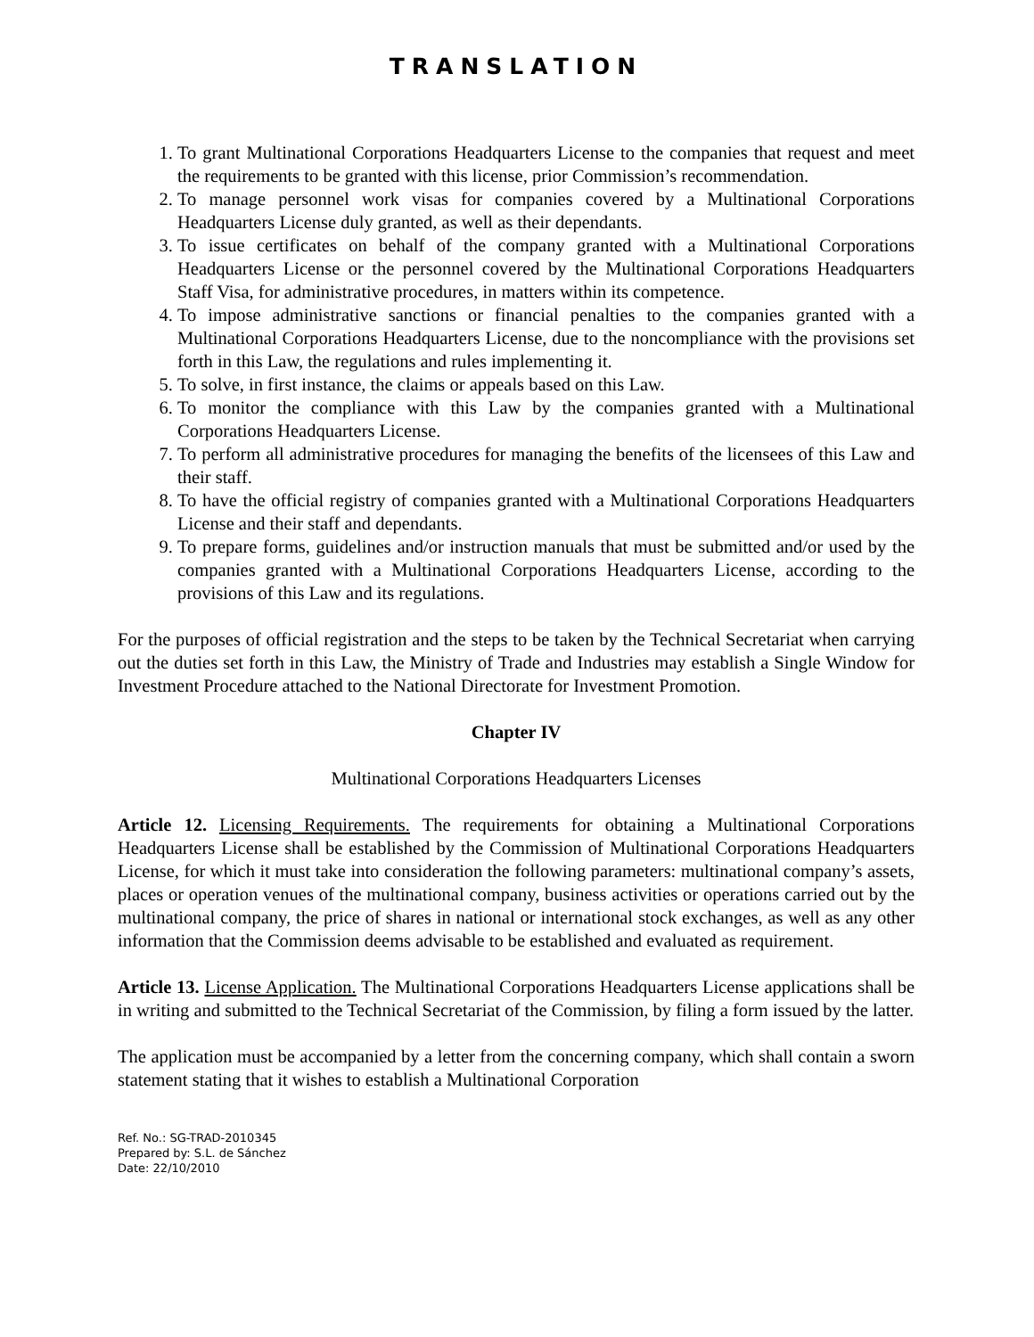TRANSLATION
1. To grant Multinational Corporations Headquarters License to the companies that request and meet the requirements to be granted with this license, prior Commission’s recommendation.
2. To manage personnel work visas for companies covered by a Multinational Corporations Headquarters License duly granted, as well as their dependants.
3. To issue certificates on behalf of the company granted with a Multinational Corporations Headquarters License or the personnel covered by the Multinational Corporations Headquarters Staff Visa, for administrative procedures, in matters within its competence.
4. To impose administrative sanctions or financial penalties to the companies granted with a Multinational Corporations Headquarters License, due to the noncompliance with the provisions set forth in this Law, the regulations and rules implementing it.
5. To solve, in first instance, the claims or appeals based on this Law.
6. To monitor the compliance with this Law by the companies granted with a Multinational Corporations Headquarters License.
7. To perform all administrative procedures for managing the benefits of the licensees of this Law and their staff.
8. To have the official registry of companies granted with a Multinational Corporations Headquarters License and their staff and dependants.
9. To prepare forms, guidelines and/or instruction manuals that must be submitted and/or used by the companies granted with a Multinational Corporations Headquarters License, according to the provisions of this Law and its regulations.
For the purposes of official registration and the steps to be taken by the Technical Secretariat when carrying out the duties set forth in this Law, the Ministry of Trade and Industries may establish a Single Window for Investment Procedure attached to the National Directorate for Investment Promotion.
Chapter IV
Multinational Corporations Headquarters Licenses
Article 12. Licensing Requirements. The requirements for obtaining a Multinational Corporations Headquarters License shall be established by the Commission of Multinational Corporations Headquarters License, for which it must take into consideration the following parameters: multinational company’s assets, places or operation venues of the multinational company, business activities or operations carried out by the multinational company, the price of shares in national or international stock exchanges, as well as any other information that the Commission deems advisable to be established and evaluated as requirement.
Article 13. License Application. The Multinational Corporations Headquarters License applications shall be in writing and submitted to the Technical Secretariat of the Commission, by filing a form issued by the latter.
The application must be accompanied by a letter from the concerning company, which shall contain a sworn statement stating that it wishes to establish a Multinational Corporation
Ref. No.: SG-TRAD-2010345
Prepared by: S.L. de Sánchez
Date: 22/10/2010